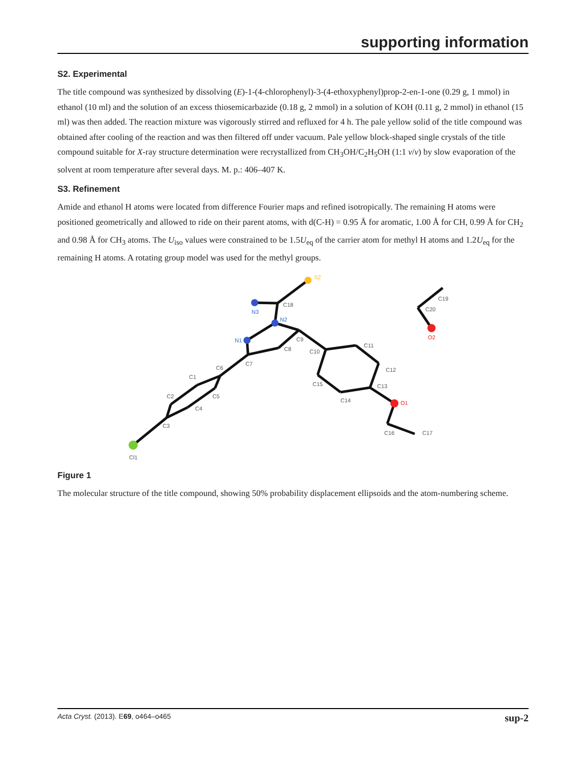supporting information
S2. Experimental
The title compound was synthesized by dissolving (E)-1-(4-chlorophenyl)-3-(4-ethoxyphenyl)prop-2-en-1-one (0.29 g, 1 mmol) in ethanol (10 ml) and the solution of an excess thiosemicarbazide (0.18 g, 2 mmol) in a solution of KOH (0.11 g, 2 mmol) in ethanol (15 ml) was then added. The reaction mixture was vigorously stirred and refluxed for 4 h. The pale yellow solid of the title compound was obtained after cooling of the reaction and was then filtered off under vacuum. Pale yellow block-shaped single crystals of the title compound suitable for X-ray structure determination were recrystallized from CH<sub>3</sub>OH/C<sub>2</sub>H<sub>5</sub>OH (1:1 v/v) by slow evaporation of the solvent at room temperature after several days. M. p.: 406–407 K.
S3. Refinement
Amide and ethanol H atoms were located from difference Fourier maps and refined isotropically. The remaining H atoms were positioned geometrically and allowed to ride on their parent atoms, with d(C-H) = 0.95 Å for aromatic, 1.00 Å for CH, 0.99 Å for CH<sub>2</sub> and 0.98 Å for CH<sub>3</sub> atoms. The U<sub>iso</sub> values were constrained to be 1.5U<sub>eq</sub> of the carrier atom for methyl H atoms and 1.2U<sub>eq</sub> for the remaining H atoms. A rotating group model was used for the methyl groups.
N1
N2
N3
O1
O2
Cl1
S2
C1
C2
C3
C4
C5
C6
C7
C8
C9
C10
C11
C12
C13
C14
C15
C16
C17
C18
C19
C20
Figure 1
The molecular structure of the title compound, showing 50% probability displacement ellipsoids and the atom-numbering scheme.
Acta Cryst. (2013). E69, o464–o465 sup-2